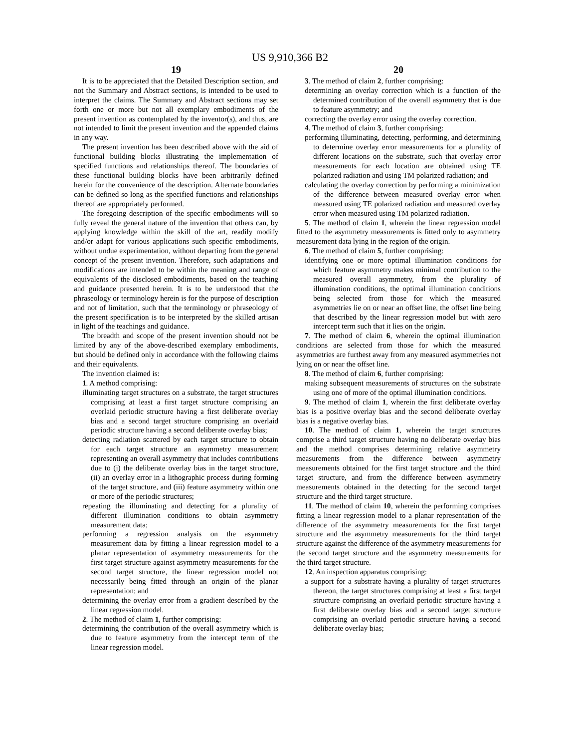US 9,910,366 B2
19
It is to be appreciated that the Detailed Description section, and not the Summary and Abstract sections, is intended to be used to interpret the claims. The Summary and Abstract sections may set forth one or more but not all exemplary embodiments of the present invention as contemplated by the inventor(s), and thus, are not intended to limit the present invention and the appended claims in any way.
The present invention has been described above with the aid of functional building blocks illustrating the implementation of specified functions and relationships thereof. The boundaries of these functional building blocks have been arbitrarily defined herein for the convenience of the description. Alternate boundaries can be defined so long as the specified functions and relationships thereof are appropriately performed.
The foregoing description of the specific embodiments will so fully reveal the general nature of the invention that others can, by applying knowledge within the skill of the art, readily modify and/or adapt for various applications such specific embodiments, without undue experimentation, without departing from the general concept of the present invention. Therefore, such adaptations and modifications are intended to be within the meaning and range of equivalents of the disclosed embodiments, based on the teaching and guidance presented herein. It is to be understood that the phraseology or terminology herein is for the purpose of description and not of limitation, such that the terminology or phraseology of the present specification is to be interpreted by the skilled artisan in light of the teachings and guidance.
The breadth and scope of the present invention should not be limited by any of the above-described exemplary embodiments, but should be defined only in accordance with the following claims and their equivalents.
The invention claimed is:
1. A method comprising:
illuminating target structures on a substrate, the target structures comprising at least a first target structure comprising an overlaid periodic structure having a first deliberate overlay bias and a second target structure comprising an overlaid periodic structure having a second deliberate overlay bias;
detecting radiation scattered by each target structure to obtain for each target structure an asymmetry measurement representing an overall asymmetry that includes contributions due to (i) the deliberate overlay bias in the target structure, (ii) an overlay error in a lithographic process during forming of the target structure, and (iii) feature asymmetry within one or more of the periodic structures;
repeating the illuminating and detecting for a plurality of different illumination conditions to obtain asymmetry measurement data;
performing a regression analysis on the asymmetry measurement data by fitting a linear regression model to a planar representation of asymmetry measurements for the first target structure against asymmetry measurements for the second target structure, the linear regression model not necessarily being fitted through an origin of the planar representation; and
determining the overlay error from a gradient described by the linear regression model.
2. The method of claim 1, further comprising:
determining the contribution of the overall asymmetry which is due to feature asymmetry from the intercept term of the linear regression model.
20
3. The method of claim 2, further comprising:
determining an overlay correction which is a function of the determined contribution of the overall asymmetry that is due to feature asymmetry; and
correcting the overlay error using the overlay correction.
4. The method of claim 3, further comprising:
performing illuminating, detecting, performing, and determining to determine overlay error measurements for a plurality of different locations on the substrate, such that overlay error measurements for each location are obtained using TE polarized radiation and using TM polarized radiation; and
calculating the overlay correction by performing a minimization of the difference between measured overlay error when measured using TE polarized radiation and measured overlay error when measured using TM polarized radiation.
5. The method of claim 1, wherein the linear regression model fitted to the asymmetry measurements is fitted only to asymmetry measurement data lying in the region of the origin.
6. The method of claim 5, further comprising:
identifying one or more optimal illumination conditions for which feature asymmetry makes minimal contribution to the measured overall asymmetry, from the plurality of illumination conditions, the optimal illumination conditions being selected from those for which the measured asymmetries lie on or near an offset line, the offset line being that described by the linear regression model but with zero intercept term such that it lies on the origin.
7. The method of claim 6, wherein the optimal illumination conditions are selected from those for which the measured asymmetries are furthest away from any measured asymmetries not lying on or near the offset line.
8. The method of claim 6, further comprising:
making subsequent measurements of structures on the substrate using one of more of the optimal illumination conditions.
9. The method of claim 1, wherein the first deliberate overlay bias is a positive overlay bias and the second deliberate overlay bias is a negative overlay bias.
10. The method of claim 1, wherein the target structures comprise a third target structure having no deliberate overlay bias and the method comprises determining relative asymmetry measurements from the difference between asymmetry measurements obtained for the first target structure and the third target structure, and from the difference between asymmetry measurements obtained in the detecting for the second target structure and the third target structure.
11. The method of claim 10, wherein the performing comprises fitting a linear regression model to a planar representation of the difference of the asymmetry measurements for the first target structure and the asymmetry measurements for the third target structure against the difference of the asymmetry measurements for the second target structure and the asymmetry measurements for the third target structure.
12. An inspection apparatus comprising:
a support for a substrate having a plurality of target structures thereon, the target structures comprising at least a first target structure comprising an overlaid periodic structure having a first deliberate overlay bias and a second target structure comprising an overlaid periodic structure having a second deliberate overlay bias;